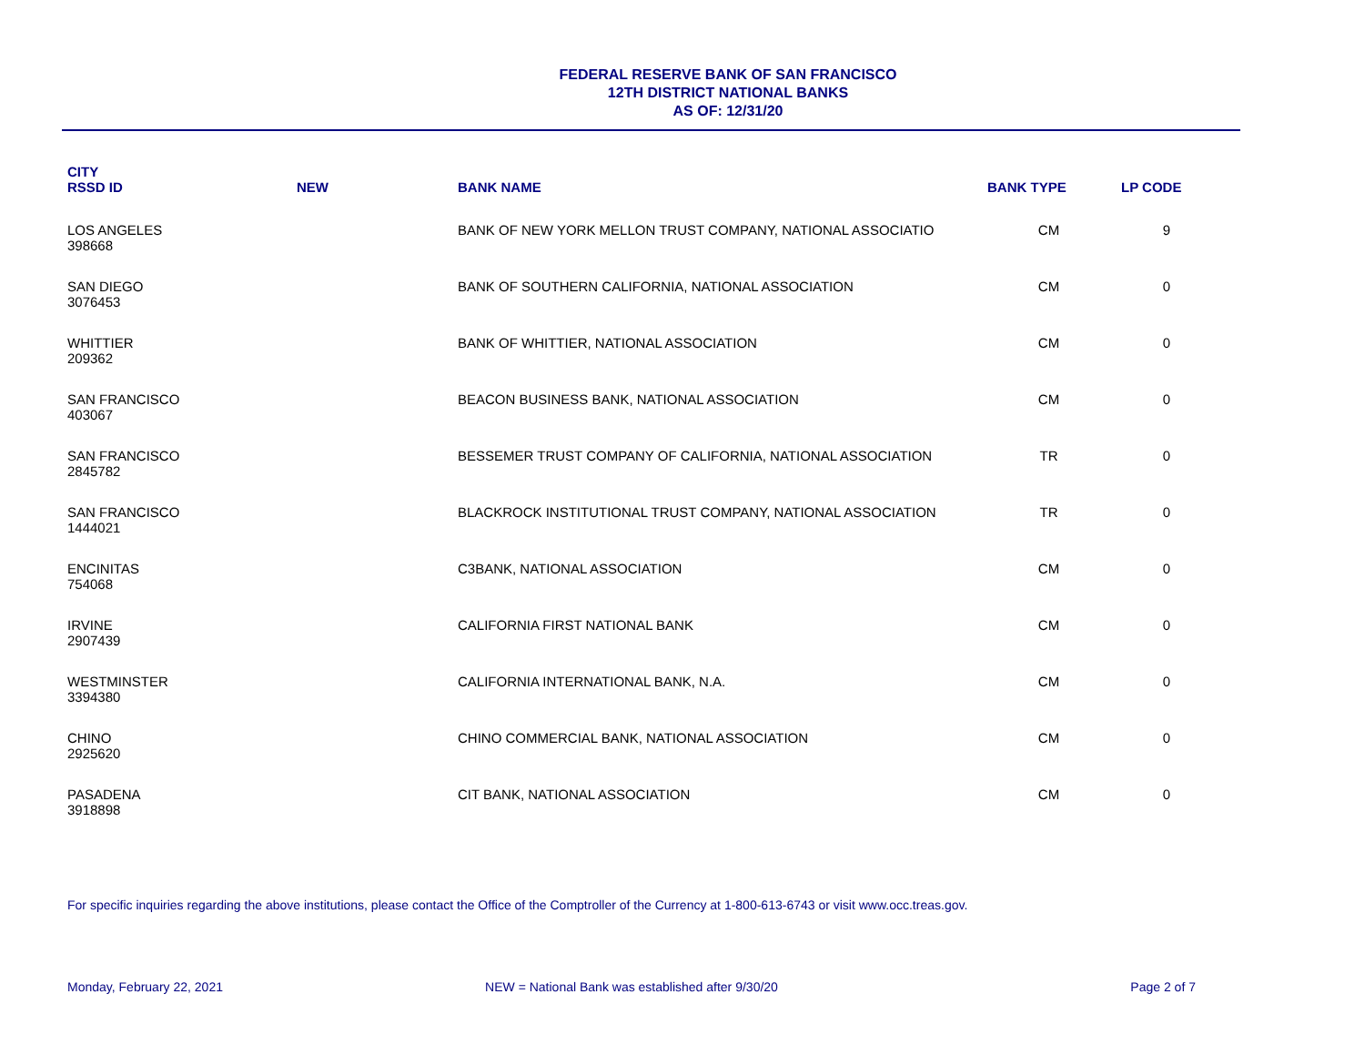FEDERAL RESERVE BANK OF SAN FRANCISCO
12TH DISTRICT NATIONAL BANKS
AS OF: 12/31/20
| CITY RSSD ID | NEW | BANK NAME | BANK TYPE | LP CODE |
| --- | --- | --- | --- | --- |
| LOS ANGELES 398668 | | BANK OF NEW YORK MELLON TRUST COMPANY, NATIONAL ASSOCIATIO | CM | 9 |
| SAN DIEGO 3076453 | | BANK OF SOUTHERN CALIFORNIA, NATIONAL ASSOCIATION | CM | 0 |
| WHITTIER 209362 | | BANK OF WHITTIER, NATIONAL ASSOCIATION | CM | 0 |
| SAN FRANCISCO 403067 | | BEACON BUSINESS BANK, NATIONAL ASSOCIATION | CM | 0 |
| SAN FRANCISCO 2845782 | | BESSEMER TRUST COMPANY OF CALIFORNIA, NATIONAL ASSOCIATION | TR | 0 |
| SAN FRANCISCO 1444021 | | BLACKROCK INSTITUTIONAL TRUST COMPANY, NATIONAL ASSOCIATION | TR | 0 |
| ENCINITAS 754068 | | C3BANK, NATIONAL ASSOCIATION | CM | 0 |
| IRVINE 2907439 | | CALIFORNIA FIRST NATIONAL BANK | CM | 0 |
| WESTMINSTER 3394380 | | CALIFORNIA INTERNATIONAL BANK, N.A. | CM | 0 |
| CHINO 2925620 | | CHINO COMMERCIAL BANK, NATIONAL ASSOCIATION | CM | 0 |
| PASADENA 3918898 | | CIT BANK, NATIONAL ASSOCIATION | CM | 0 |
For specific inquiries regarding the above institutions, please contact the Office of the Comptroller of the Currency at 1-800-613-6743 or visit www.occ.treas.gov.
Monday, February 22, 2021 NEW = National Bank was established after 9/30/20
Page 2 of 7